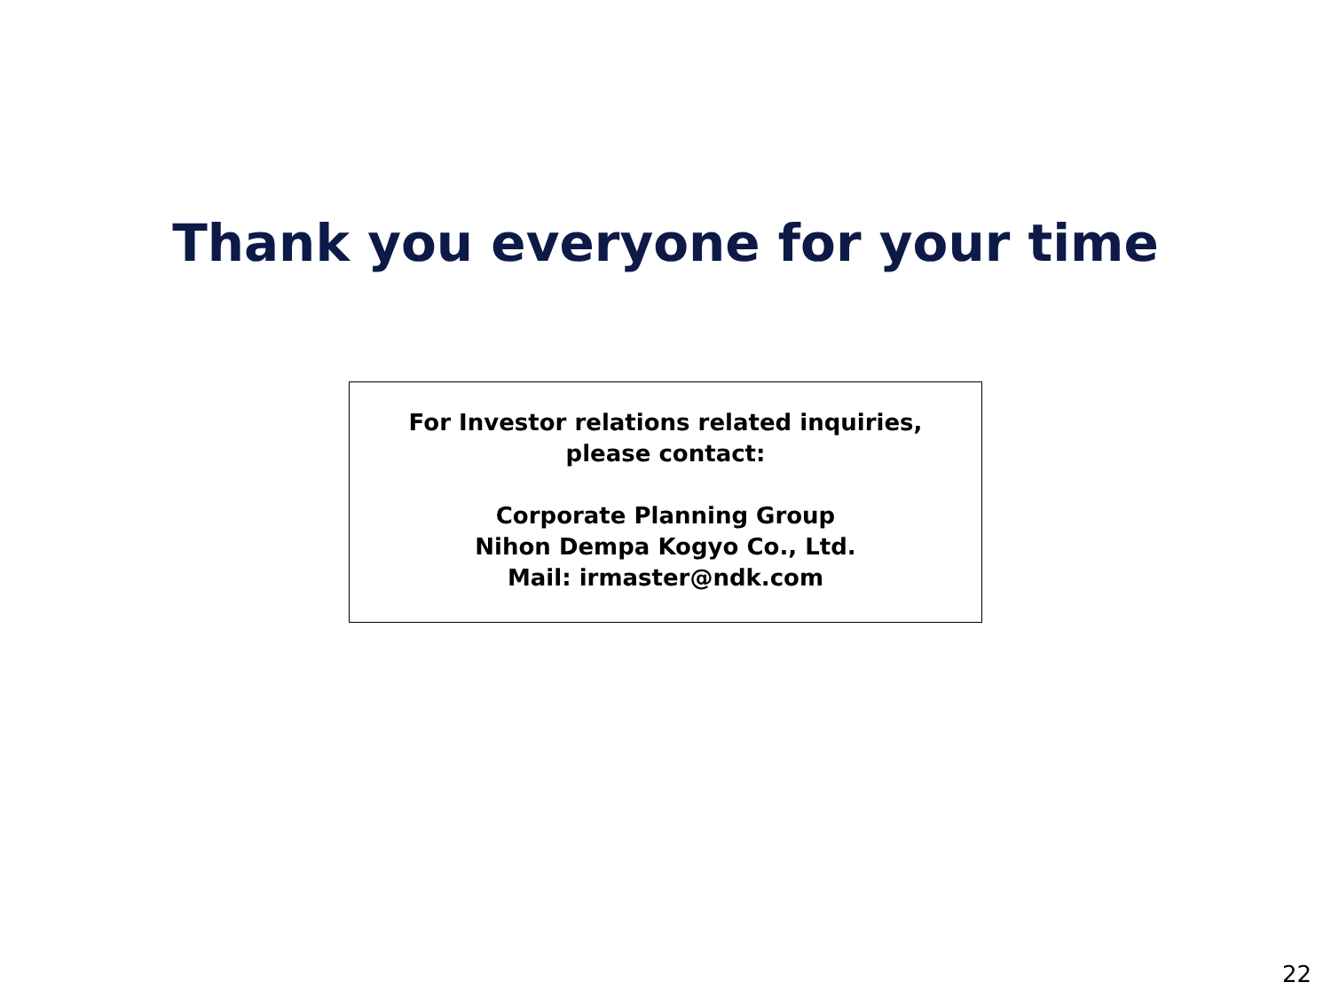Thank you everyone for your time
For Investor relations related inquiries,
please contact:
Corporate Planning Group
Nihon Dempa Kogyo Co., Ltd.
Mail: irmaster@ndk.com
22